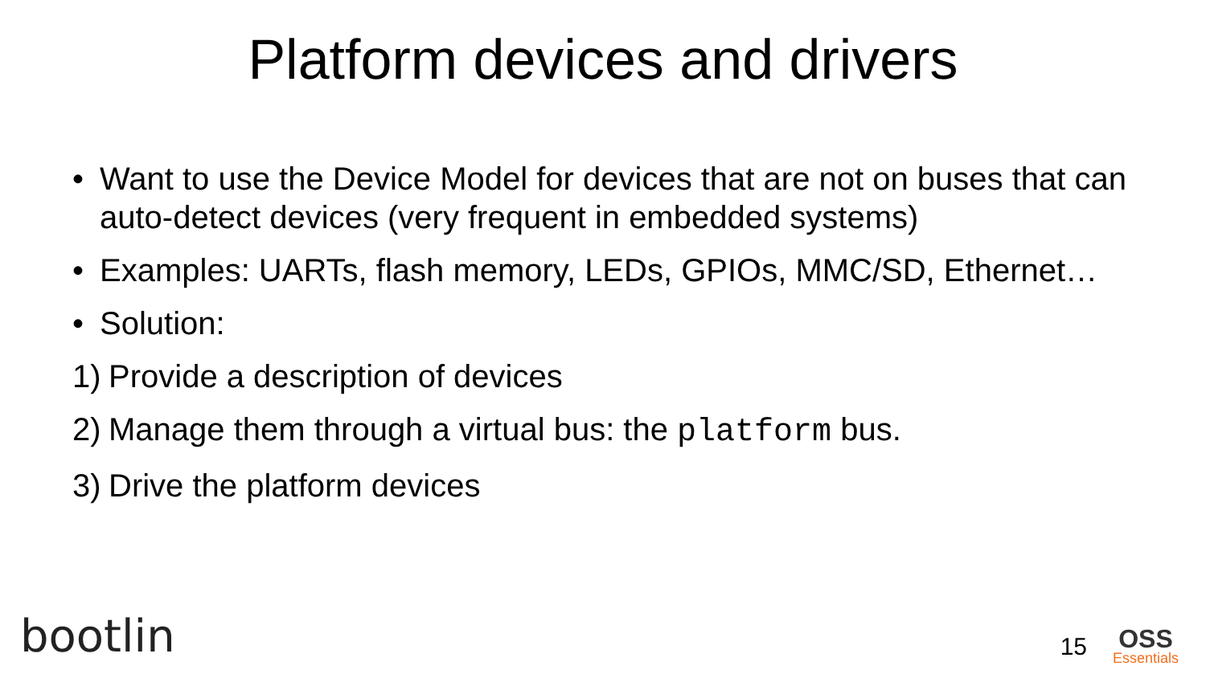Platform devices and drivers
• Want to use the Device Model for devices that are not on buses that can auto-detect devices (very frequent in embedded systems)
• Examples: UARTs, flash memory, LEDs, GPIOs, MMC/SD, Ethernet…
• Solution:
1) Provide a description of devices
2) Manage them through a virtual bus: the platform bus.
3) Drive the platform devices
bootlin 15 OSS
Essentials